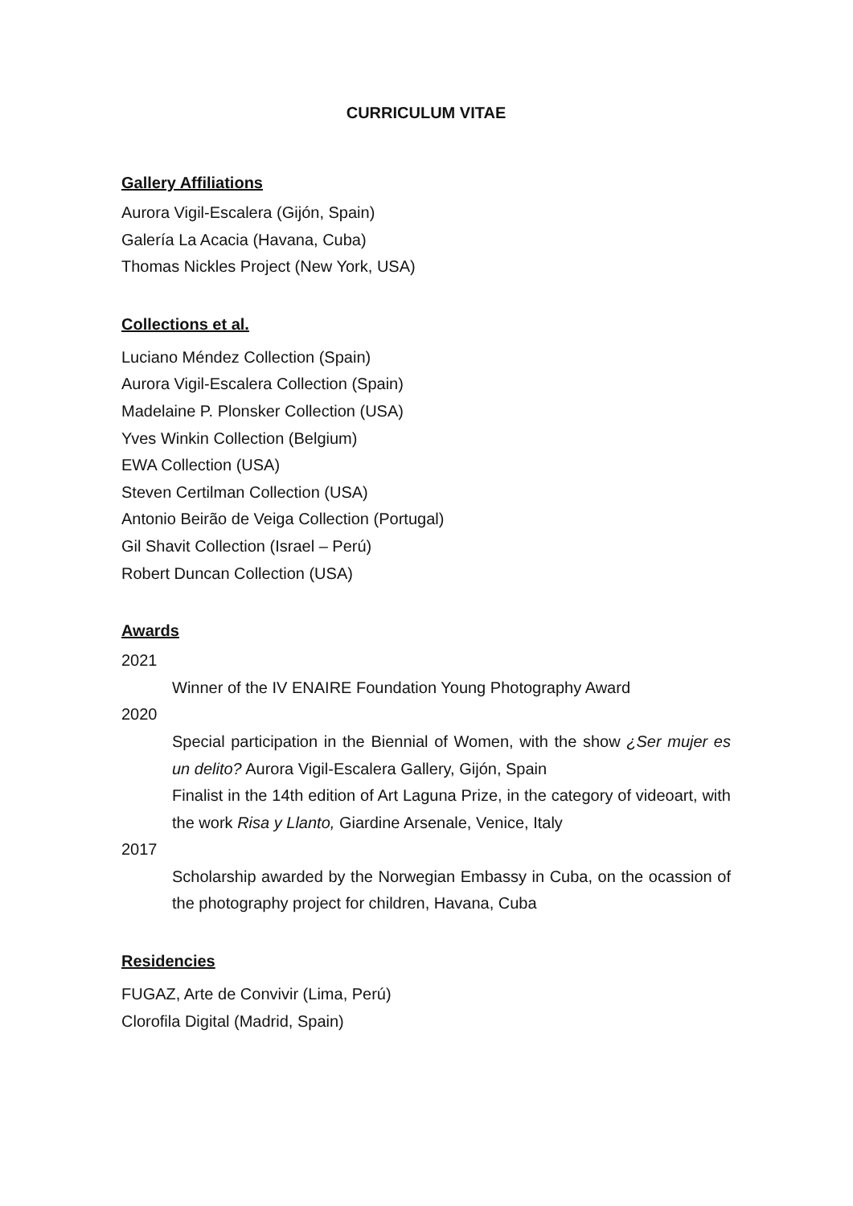CURRICULUM VITAE
Gallery Affiliations
Aurora Vigil-Escalera (Gijón, Spain)
Galería La Acacia (Havana, Cuba)
Thomas Nickles Project (New York, USA)
Collections et al.
Luciano Méndez Collection (Spain)
Aurora Vigil-Escalera Collection (Spain)
Madelaine P. Plonsker Collection (USA)
Yves Winkin Collection (Belgium)
EWA Collection (USA)
Steven Certilman Collection (USA)
Antonio Beirão de Veiga Collection (Portugal)
Gil Shavit Collection (Israel – Perú)
Robert Duncan Collection (USA)
Awards
2021
Winner of the IV ENAIRE Foundation Young Photography Award
2020
Special participation in the Biennial of Women, with the show ¿Ser mujer es un delito? Aurora Vigil-Escalera Gallery, Gijón, Spain
Finalist in the 14th edition of Art Laguna Prize, in the category of videoart, with the work Risa y Llanto, Giardine Arsenale, Venice, Italy
2017
Scholarship awarded by the Norwegian Embassy in Cuba, on the ocassion of the photography project for children, Havana, Cuba
Residencies
FUGAZ, Arte de Convivir (Lima, Perú)
Clorofila Digital (Madrid, Spain)